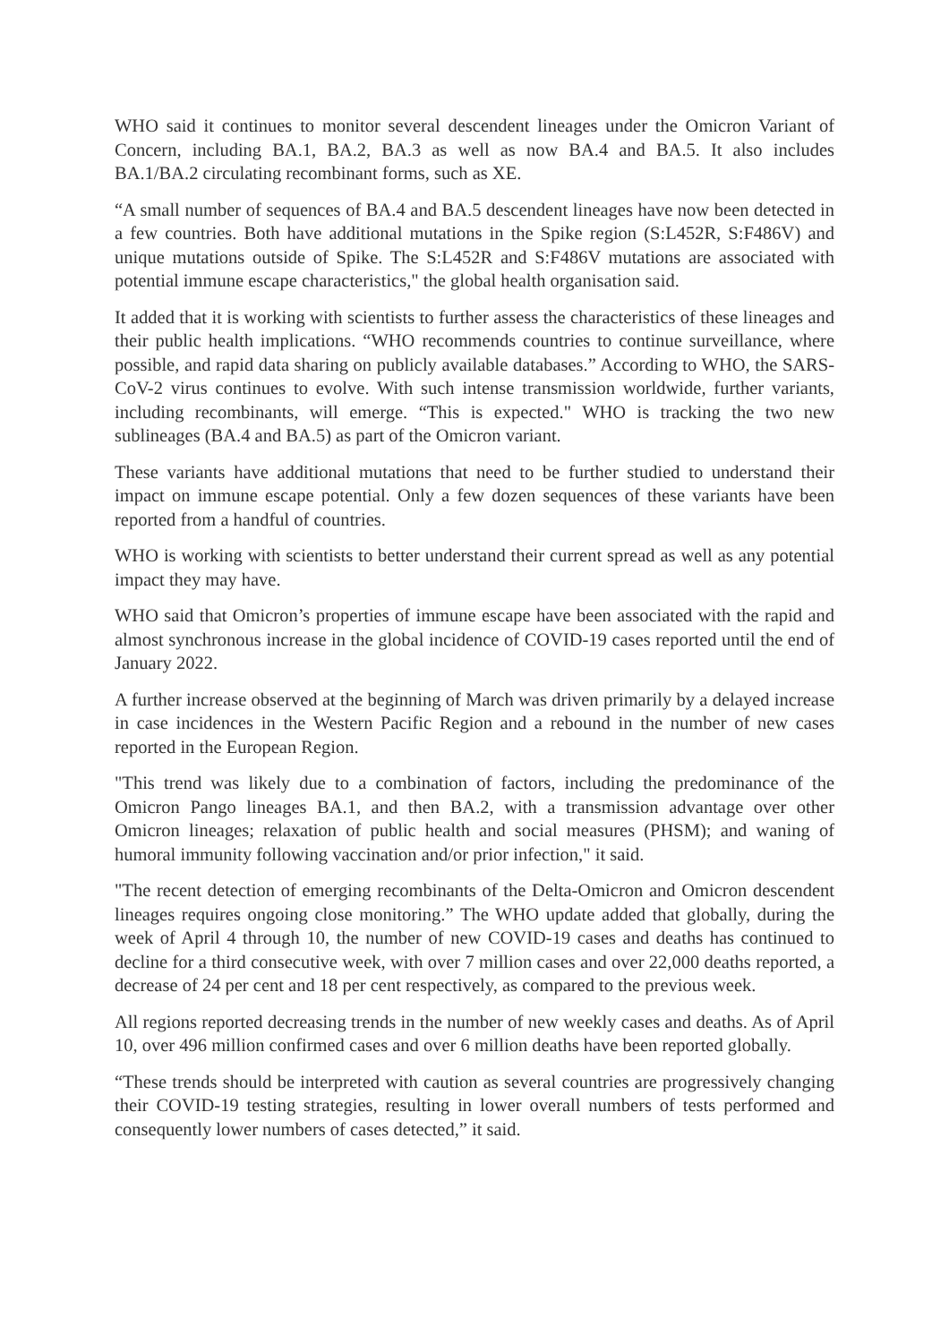WHO said it continues to monitor several descendent lineages under the Omicron Variant of Concern, including BA.1, BA.2, BA.3 as well as now BA.4 and BA.5. It also includes BA.1/BA.2 circulating recombinant forms, such as XE.
“A small number of sequences of BA.4 and BA.5 descendent lineages have now been detected in a few countries. Both have additional mutations in the Spike region (S:L452R, S:F486V) and unique mutations outside of Spike. The S:L452R and S:F486V mutations are associated with potential immune escape characteristics," the global health organisation said.
It added that it is working with scientists to further assess the characteristics of these lineages and their public health implications. “WHO recommends countries to continue surveillance, where possible, and rapid data sharing on publicly available databases.” According to WHO, the SARS-CoV-2 virus continues to evolve. With such intense transmission worldwide, further variants, including recombinants, will emerge. “This is expected." WHO is tracking the two new sublineages (BA.4 and BA.5) as part of the Omicron variant.
These variants have additional mutations that need to be further studied to understand their impact on immune escape potential. Only a few dozen sequences of these variants have been reported from a handful of countries.
WHO is working with scientists to better understand their current spread as well as any potential impact they may have.
WHO said that Omicron’s properties of immune escape have been associated with the rapid and almost synchronous increase in the global incidence of COVID-19 cases reported until the end of January 2022.
A further increase observed at the beginning of March was driven primarily by a delayed increase in case incidences in the Western Pacific Region and a rebound in the number of new cases reported in the European Region.
"This trend was likely due to a combination of factors, including the predominance of the Omicron Pango lineages BA.1, and then BA.2, with a transmission advantage over other Omicron lineages; relaxation of public health and social measures (PHSM); and waning of humoral immunity following vaccination and/or prior infection," it said.
"The recent detection of emerging recombinants of the Delta-Omicron and Omicron descendent lineages requires ongoing close monitoring.” The WHO update added that globally, during the week of April 4 through 10, the number of new COVID-19 cases and deaths has continued to decline for a third consecutive week, with over 7 million cases and over 22,000 deaths reported, a decrease of 24 per cent and 18 per cent respectively, as compared to the previous week.
All regions reported decreasing trends in the number of new weekly cases and deaths. As of April 10, over 496 million confirmed cases and over 6 million deaths have been reported globally.
“These trends should be interpreted with caution as several countries are progressively changing their COVID-19 testing strategies, resulting in lower overall numbers of tests performed and consequently lower numbers of cases detected,” it said.